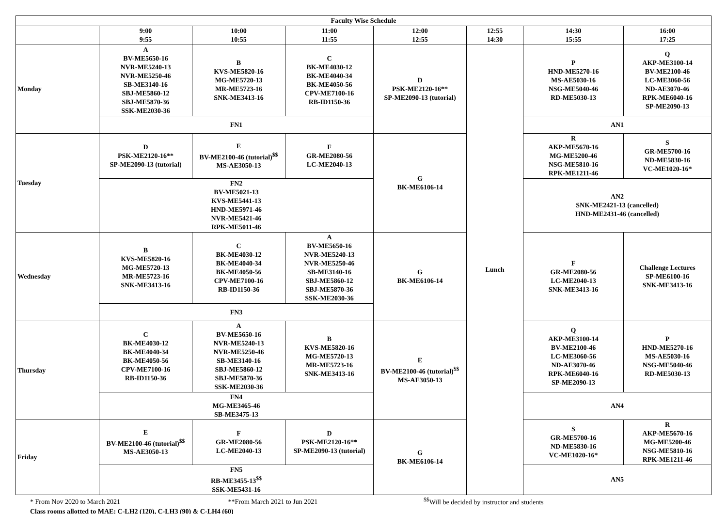| Faculty Wise Schedule | | | | | | | |
| --- | --- | --- | --- | --- | --- | --- | --- |
| | 9:00 9:55 | 10:00 10:55 | 11:00 11:55 | 12:00 12:55 | 12:55 14:30 | 14:30 15:55 | 16:00 17:25 |
| Monday | A BV-ME5650-16 NVR-ME5240-13 NVR-ME5250-46 SB-ME3140-16 SBJ-ME5860-12 SBJ-ME5870-36 SSK-ME2030-36 | B KVS-ME5820-16 MG-ME5720-13 MR-ME5723-16 SNK-ME3413-16 | C BK-ME4030-12 BK-ME4040-34 BK-ME4050-56 CPV-ME7100-16 RB-ID1150-36 | D PSK-ME2120-16** SP-ME2090-13 (tutorial) | Lunch | P HND-ME5270-16 MS-AE5030-16 NSG-ME5040-46 RD-ME5030-13 | Q AKP-ME3100-14 BV-ME2100-46 LC-ME3060-56 ND-AE3070-46 RPK-ME6040-16 SP-ME2090-13 |
| | FN1 | | | | | AN1 | |
| Tuesday | D PSK-ME2120-16** SP-ME2090-13 (tutorial) | E BV-ME2100-46 (tutorial)<sup>$$</sup> MS-AE3050-13 | F GR-ME2080-56 LC-ME2040-13 | G BK-ME6106-14 | | R AKP-ME5670-16 MG-ME5200-46 NSG-ME5810-16 RPK-ME1211-46 | S GR-ME5700-16 ND-ME5830-16 VC-ME1020-16* |
| | FN2 BV-ME5021-13 KVS-ME5441-13 HND-ME5971-46 NVR-ME5421-46 RPK-ME5011-46 | | | | | AN2 SNK-ME2421-13 (cancelled) HND-ME2431-46 (cancelled) | |
| Wednesday | B KVS-ME5820-16 MG-ME5720-13 MR-ME5723-16 SNK-ME3413-16 | C BK-ME4030-12 BK-ME4040-34 BK-ME4050-56 CPV-ME7100-16 RB-ID1150-36 | A BV-ME5650-16 NVR-ME5240-13 NVR-ME5250-46 SB-ME3140-16 SBJ-ME5860-12 SBJ-ME5870-36 SSK-ME2030-36 | G BK-ME6106-14 | | F GR-ME2080-56 LC-ME2040-13 SNK-ME3413-16 | Challenge Lectures SP-ME6100-16 SNK-ME3413-16 |
| | FN3 | | | | | | |
| Thursday | C BK-ME4030-12 BK-ME4040-34 BK-ME4050-56 CPV-ME7100-16 RB-ID1150-36 | A BV-ME5650-16 NVR-ME5240-13 NVR-ME5250-46 SB-ME3140-16 SBJ-ME5860-12 SBJ-ME5870-36 SSK-ME2030-36 | B KVS-ME5820-16 MG-ME5720-13 MR-ME5723-16 SNK-ME3413-16 | E BV-ME2100-46 (tutorial)<sup>$$</sup> MS-AE3050-13 | | Q AKP-ME3100-14 BV-ME2100-46 LC-ME3060-56 ND-AE3070-46 RPK-ME6040-16 SP-ME2090-13 | P HND-ME5270-16 MS-AE5030-16 NSG-ME5040-46 RD-ME5030-13 |
| | FN4 MG-ME3465-46 SB-ME3475-13 | | | | | AN4 | |
| Friday | E BV-ME2100-46 (tutorial)<sup>$$</sup> MS-AE3050-13 | F GR-ME2080-56 LC-ME2040-13 | D PSK-ME2120-16** SP-ME2090-13 (tutorial) | G BK-ME6106-14 | | S GR-ME5700-16 ND-ME5830-16 VC-ME1020-16* | R AKP-ME5670-16 MG-ME5200-46 NSG-ME5810-16 RPK-ME1211-46 |
| | FN5 RB-ME3455-13<sup>$$</sup> SSK-ME5431-16 | | | | | AN5 | |
* From Nov 2020 to March 2021 **From March 2021 to Jun 2021 <sup>$$</sup>Will be decided by instructor and students
Class rooms allotted to MAE: C-LH2 (120), C-LH3 (90) & C-LH4 (60)